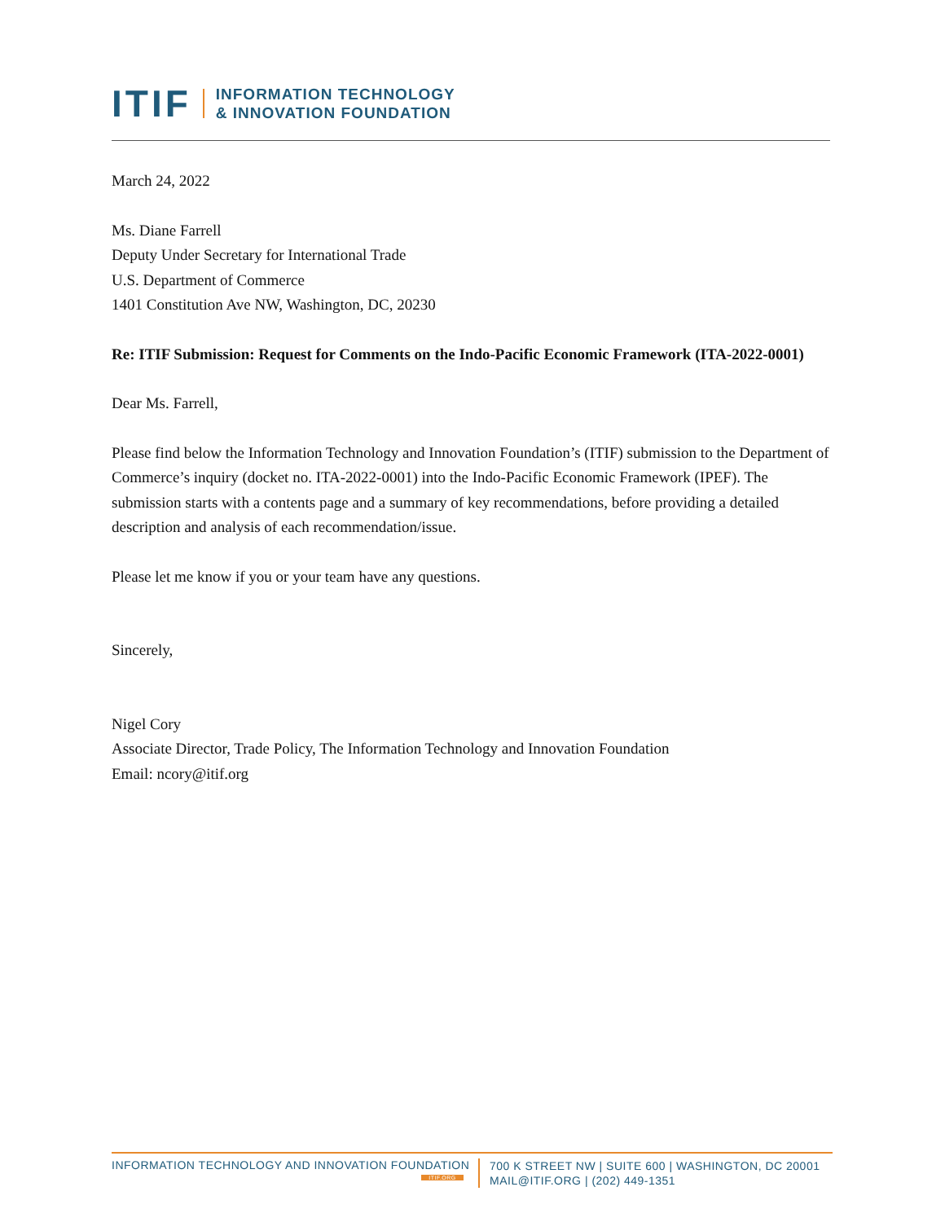ITIF INFORMATION TECHNOLOGY
& INNOVATION FOUNDATION
March 24, 2022
Ms. Diane Farrell
Deputy Under Secretary for International Trade
U.S. Department of Commerce
1401 Constitution Ave NW, Washington, DC, 20230
Re: ITIF Submission: Request for Comments on the Indo-Pacific Economic Framework (ITA-2022-0001)
Dear Ms. Farrell,
Please find below the Information Technology and Innovation Foundation’s (ITIF) submission to the Department of Commerce’s inquiry (docket no. ITA-2022-0001) into the Indo-Pacific Economic Framework (IPEF). The submission starts with a contents page and a summary of key recommendations, before providing a detailed description and analysis of each recommendation/issue.
Please let me know if you or your team have any questions.
Sincerely,
Nigel Cory
Associate Director, Trade Policy, The Information Technology and Innovation Foundation
Email: ncory@itif.org
INFORMATION TECHNOLOGY AND INNOVATION FOUNDATION
ITIF.ORG
700 K STREET NW | SUITE 600 | WASHINGTON, DC 20001
MAIL@ITIF.ORG | (202) 449-1351